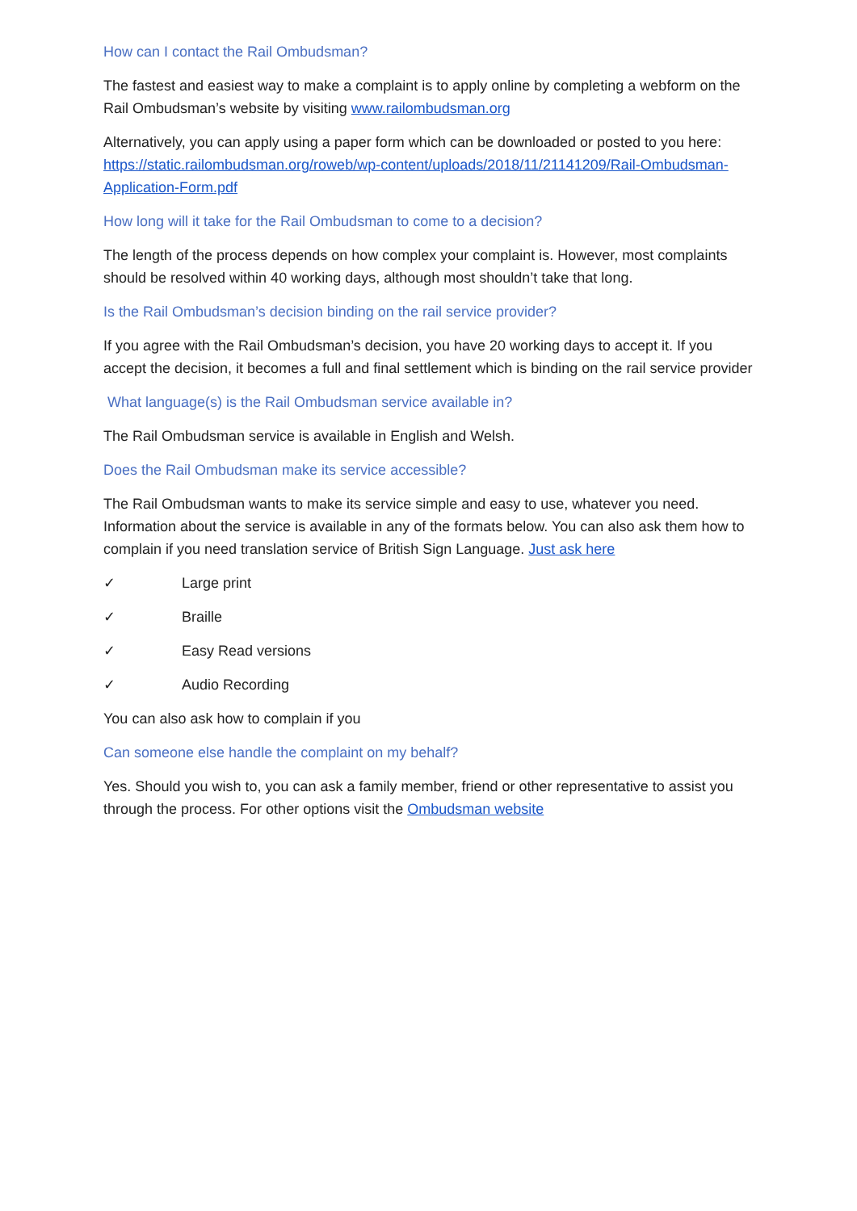How can I contact the Rail Ombudsman?
The fastest and easiest way to make a complaint is to apply online by completing a webform on the Rail Ombudsman’s website by visiting www.railombudsman.org
Alternatively, you can apply using a paper form which can be downloaded or posted to you here: https://static.railombudsman.org/roweb/wp-content/uploads/2018/11/21141209/Rail-Ombudsman-Application-Form.pdf
How long will it take for the Rail Ombudsman to come to a decision?
The length of the process depends on how complex your complaint is. However, most complaints should be resolved within 40 working days, although most shouldn’t take that long.
Is the Rail Ombudsman’s decision binding on the rail service provider?
If you agree with the Rail Ombudsman’s decision, you have 20 working days to accept it. If you accept the decision, it becomes a full and final settlement which is binding on the rail service provider
What language(s) is the Rail Ombudsman service available in?
The Rail Ombudsman service is available in English and Welsh.
Does the Rail Ombudsman make its service accessible?
The Rail Ombudsman wants to make its service simple and easy to use, whatever you need. Information about the service is available in any of the formats below. You can also ask them how to complain if you need translation service of British Sign Language. Just ask here
✓ Large print
✓ Braille
✓ Easy Read versions
✓ Audio Recording
You can also ask how to complain if you
Can someone else handle the complaint on my behalf?
Yes. Should you wish to, you can ask a family member, friend or other representative to assist you through the process. For other options visit the Ombudsman website